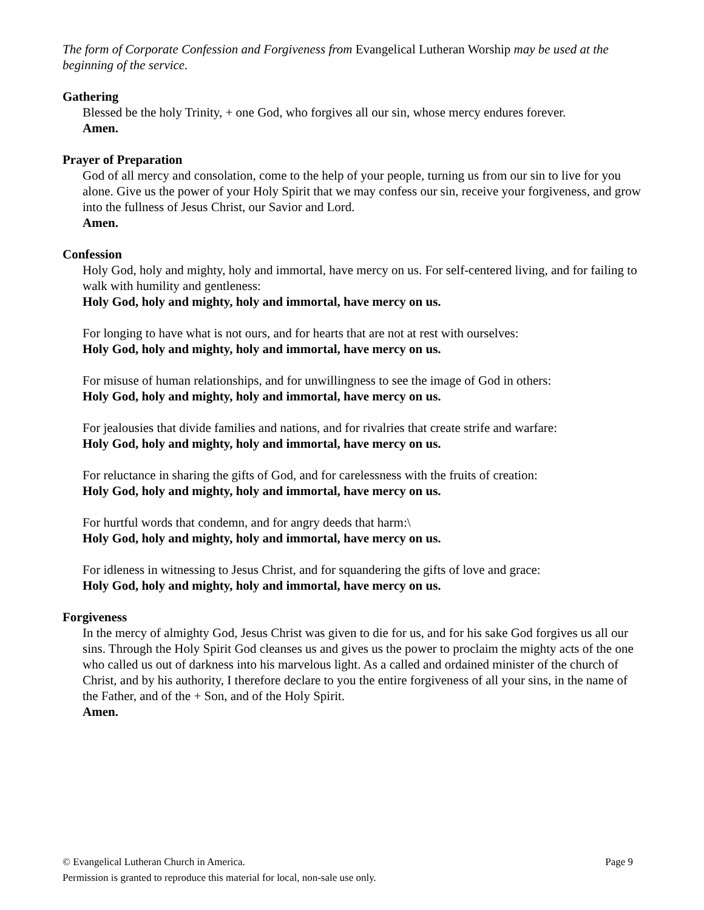The form of Corporate Confession and Forgiveness from Evangelical Lutheran Worship may be used at the beginning of the service.
Gathering
Blessed be the holy Trinity, + one God, who forgives all our sin, whose mercy endures forever.
Amen.
Prayer of Preparation
God of all mercy and consolation, come to the help of your people, turning us from our sin to live for you alone. Give us the power of your Holy Spirit that we may confess our sin, receive your forgiveness, and grow into the fullness of Jesus Christ, our Savior and Lord.
Amen.
Confession
Holy God, holy and mighty, holy and immortal, have mercy on us. For self-centered living, and for failing to walk with humility and gentleness:
Holy God, holy and mighty, holy and immortal, have mercy on us.
For longing to have what is not ours, and for hearts that are not at rest with ourselves:
Holy God, holy and mighty, holy and immortal, have mercy on us.
For misuse of human relationships, and for unwillingness to see the image of God in others:
Holy God, holy and mighty, holy and immortal, have mercy on us.
For jealousies that divide families and nations, and for rivalries that create strife and warfare:
Holy God, holy and mighty, holy and immortal, have mercy on us.
For reluctance in sharing the gifts of God, and for carelessness with the fruits of creation:
Holy God, holy and mighty, holy and immortal, have mercy on us.
For hurtful words that condemn, and for angry deeds that harm:\
Holy God, holy and mighty, holy and immortal, have mercy on us.
For idleness in witnessing to Jesus Christ, and for squandering the gifts of love and grace:
Holy God, holy and mighty, holy and immortal, have mercy on us.
Forgiveness
In the mercy of almighty God, Jesus Christ was given to die for us, and for his sake God forgives us all our sins. Through the Holy Spirit God cleanses us and gives us the power to proclaim the mighty acts of the one who called us out of darkness into his marvelous light. As a called and ordained minister of the church of Christ, and by his authority, I therefore declare to you the entire forgiveness of all your sins, in the name of the Father, and of the + Son, and of the Holy Spirit.
Amen.
© Evangelical Lutheran Church in America. Page 9
Permission is granted to reproduce this material for local, non-sale use only.